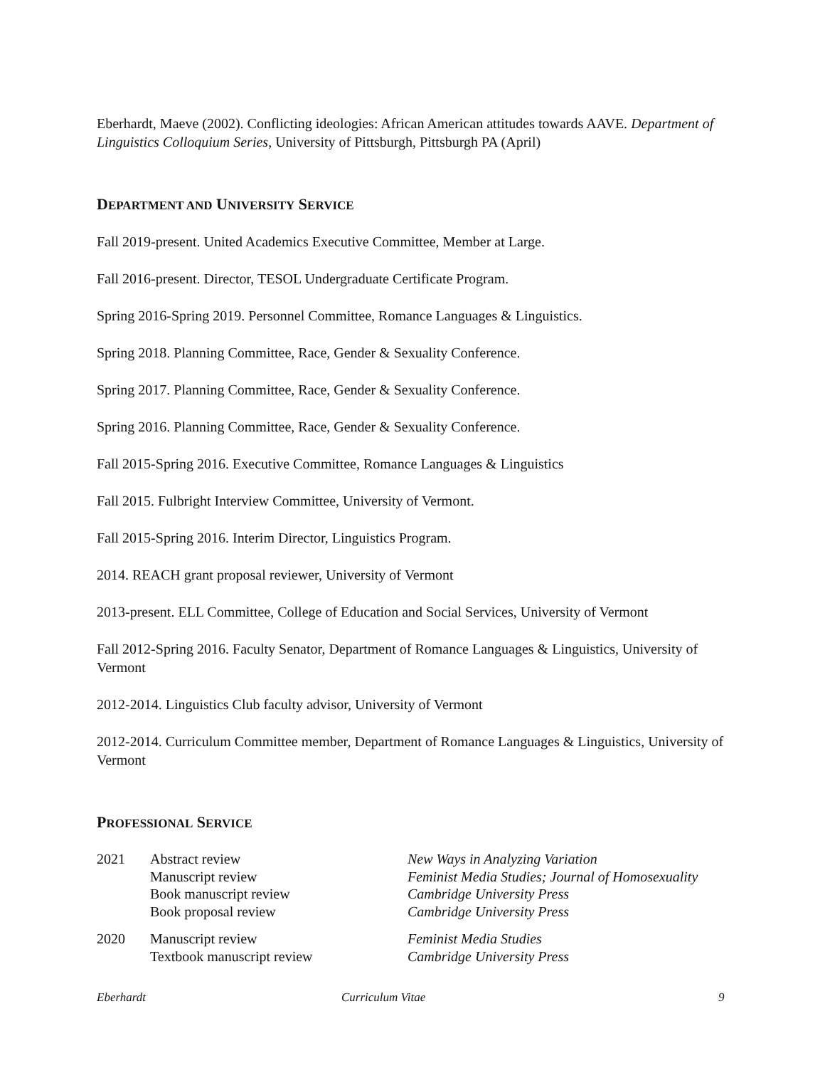Eberhardt, Maeve (2002). Conflicting ideologies: African American attitudes towards AAVE. Department of Linguistics Colloquium Series, University of Pittsburgh, Pittsburgh PA (April)
DEPARTMENT AND UNIVERSITY SERVICE
Fall 2019-present. United Academics Executive Committee, Member at Large.
Fall 2016-present. Director, TESOL Undergraduate Certificate Program.
Spring 2016-Spring 2019. Personnel Committee, Romance Languages & Linguistics.
Spring 2018. Planning Committee, Race, Gender & Sexuality Conference.
Spring 2017. Planning Committee, Race, Gender & Sexuality Conference.
Spring 2016. Planning Committee, Race, Gender & Sexuality Conference.
Fall 2015-Spring 2016. Executive Committee, Romance Languages & Linguistics
Fall 2015. Fulbright Interview Committee, University of Vermont.
Fall 2015-Spring 2016. Interim Director, Linguistics Program.
2014. REACH grant proposal reviewer, University of Vermont
2013-present. ELL Committee, College of Education and Social Services, University of Vermont
Fall 2012-Spring 2016. Faculty Senator, Department of Romance Languages & Linguistics, University of Vermont
2012-2014. Linguistics Club faculty advisor, University of Vermont
2012-2014. Curriculum Committee member, Department of Romance Languages & Linguistics, University of Vermont
PROFESSIONAL SERVICE
| 2021 | Abstract review | New Ways in Analyzing Variation |
| | Manuscript review | Feminist Media Studies; Journal of Homosexuality |
| | Book manuscript review | Cambridge University Press |
| | Book proposal review | Cambridge University Press |
| 2020 | Manuscript review | Feminist Media Studies |
| | Textbook manuscript review | Cambridge University Press |
Eberhardt Curriculum Vitae 9